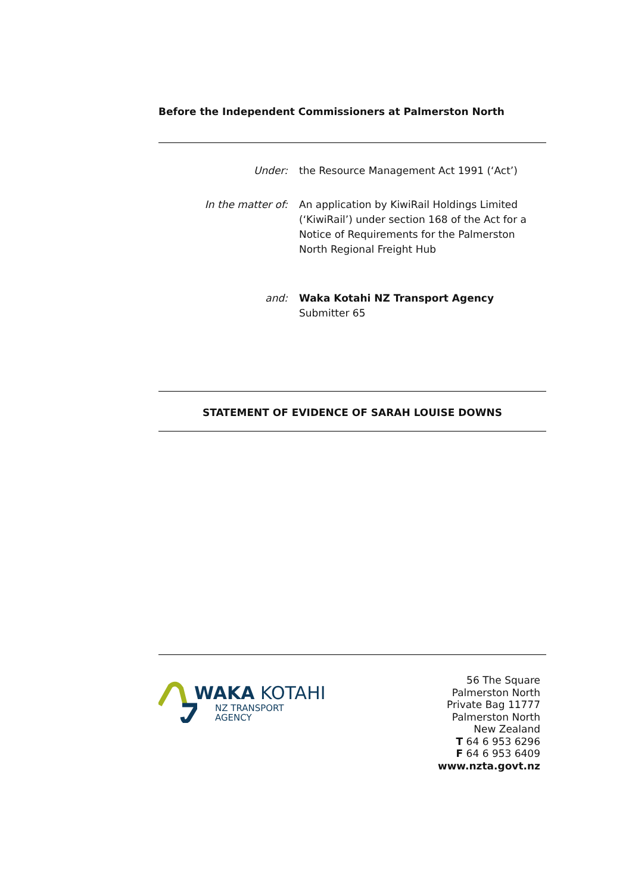Before the Independent Commissioners at Palmerston North
Under: the Resource Management Act 1991 (‘Act’)
In the matter of: An application by KiwiRail Holdings Limited (‘KiwiRail’) under section 168 of the Act for a Notice of Requirements for the Palmerston North Regional Freight Hub
and: Waka Kotahi NZ Transport Agency
Submitter 65
STATEMENT OF EVIDENCE OF SARAH LOUISE DOWNS
WAKA KOTAHI
NZ TRANSPORT
AGENCY
56 The Square
Palmerston North
Private Bag 11777
Palmerston North
New Zealand
T 64 6 953 6296
F 64 6 953 6409
www.nzta.govt.nz